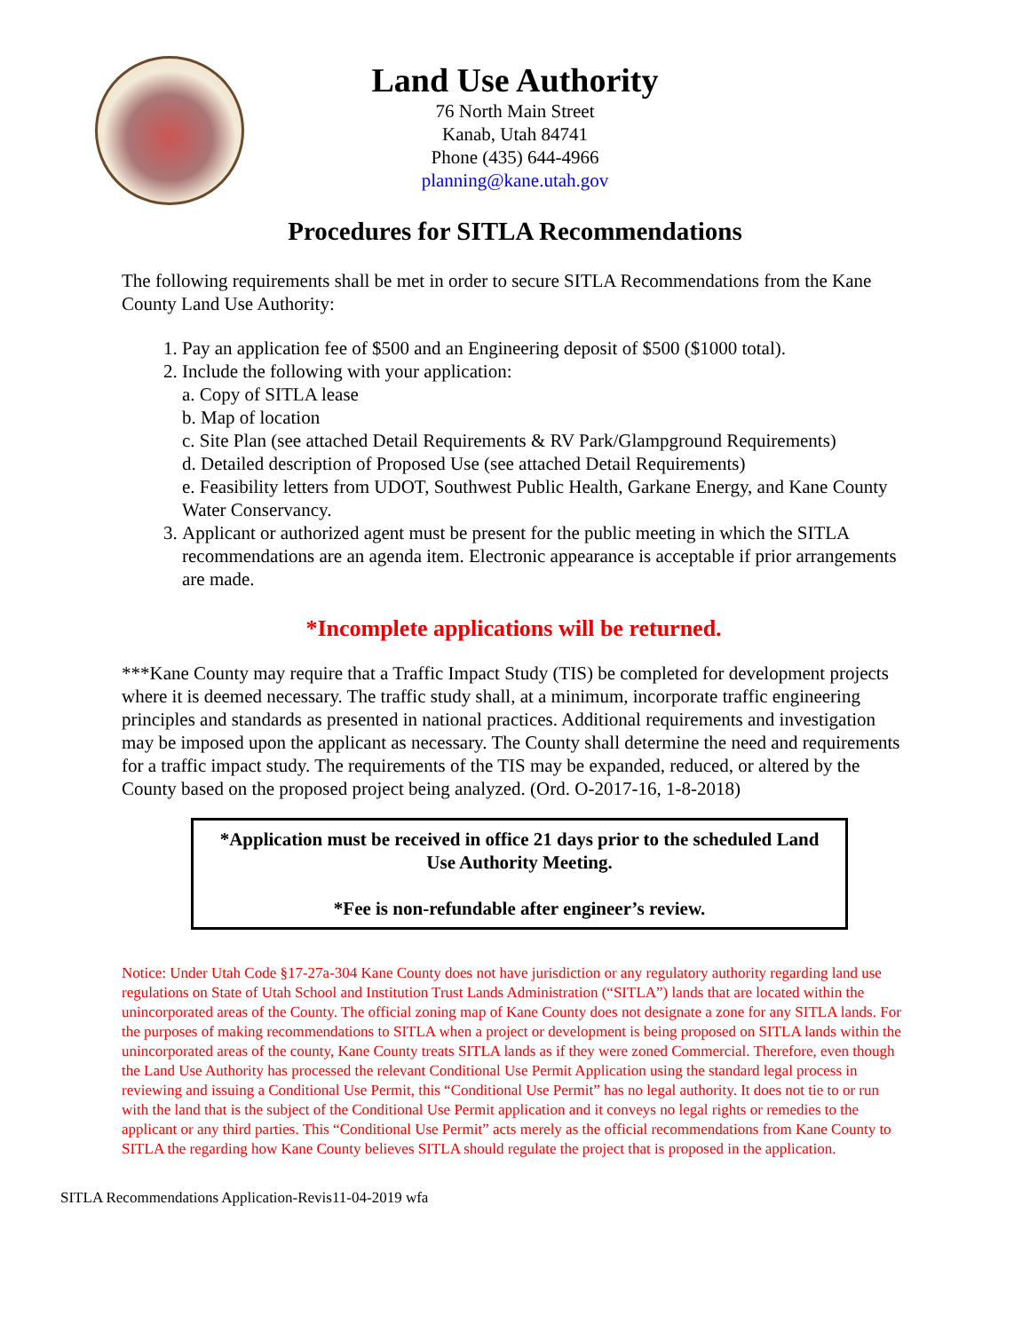Land Use Authority
76 North Main Street
Kanab, Utah 84741
Phone (435) 644-4966
planning@kane.utah.gov
Procedures for SITLA Recommendations
The following requirements shall be met in order to secure SITLA Recommendations from the Kane County Land Use Authority:
1. Pay an application fee of $500 and an Engineering deposit of $500 ($1000 total).
2. Include the following with your application:
a. Copy of SITLA lease
b. Map of location
c. Site Plan (see attached Detail Requirements & RV Park/Glampground Requirements)
d. Detailed description of Proposed Use (see attached Detail Requirements)
e. Feasibility letters from UDOT, Southwest Public Health, Garkane Energy, and Kane County Water Conservancy.
3. Applicant or authorized agent must be present for the public meeting in which the SITLA recommendations are an agenda item. Electronic appearance is acceptable if prior arrangements are made.
*Incomplete applications will be returned.
***Kane County may require that a Traffic Impact Study (TIS) be completed for development projects where it is deemed necessary. The traffic study shall, at a minimum, incorporate traffic engineering principles and standards as presented in national practices. Additional requirements and investigation may be imposed upon the applicant as necessary. The County shall determine the need and requirements for a traffic impact study. The requirements of the TIS may be expanded, reduced, or altered by the County based on the proposed project being analyzed. (Ord. O-2017-16, 1-8-2018)
*Application must be received in office 21 days prior to the scheduled Land Use Authority Meeting.
*Fee is non-refundable after engineer’s review.
Notice: Under Utah Code §17-27a-304 Kane County does not have jurisdiction or any regulatory authority regarding land use regulations on State of Utah School and Institution Trust Lands Administration (“SITLA”) lands that are located within the unincorporated areas of the County. The official zoning map of Kane County does not designate a zone for any SITLA lands. For the purposes of making recommendations to SITLA when a project or development is being proposed on SITLA lands within the unincorporated areas of the county, Kane County treats SITLA lands as if they were zoned Commercial. Therefore, even though the Land Use Authority has processed the relevant Conditional Use Permit Application using the standard legal process in reviewing and issuing a Conditional Use Permit, this “Conditional Use Permit” has no legal authority. It does not tie to or run with the land that is the subject of the Conditional Use Permit application and it conveys no legal rights or remedies to the applicant or any third parties. This “Conditional Use Permit” acts merely as the official recommendations from Kane County to SITLA the regarding how Kane County believes SITLA should regulate the project that is proposed in the application.
SITLA Recommendations Application-Revis11-04-2019 wfa